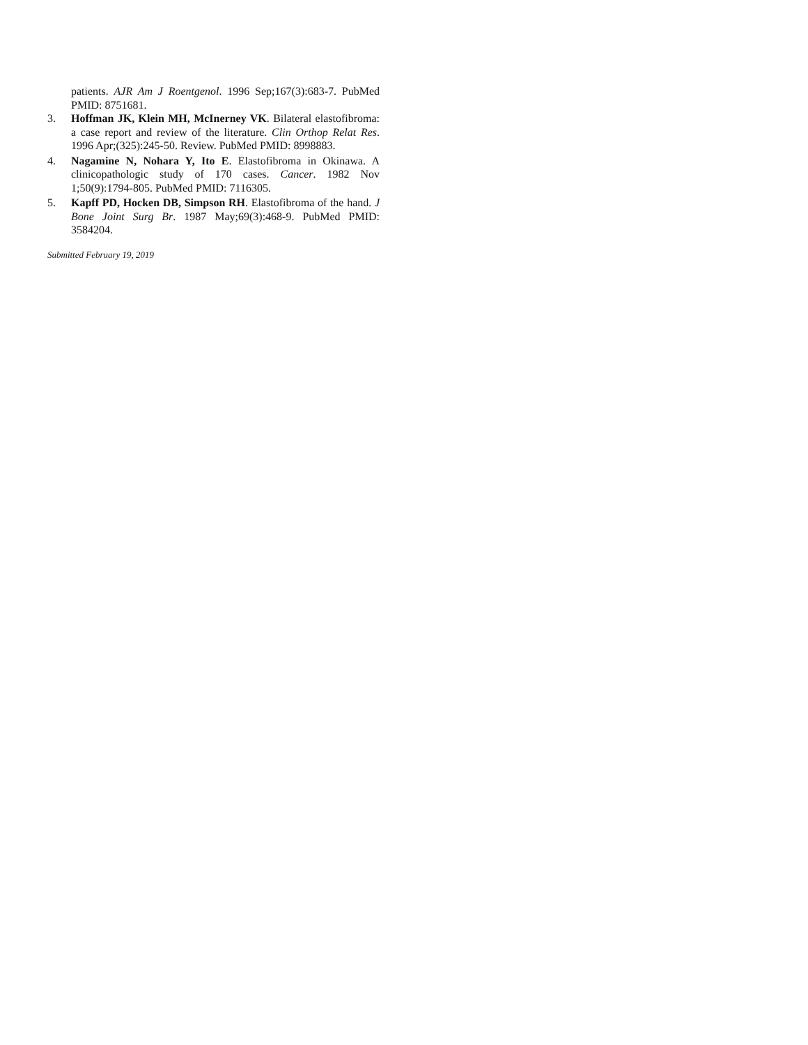patients. AJR Am J Roentgenol. 1996 Sep;167(3):683-7. PubMed PMID: 8751681.
3. Hoffman JK, Klein MH, McInerney VK. Bilateral elastofibroma: a case report and review of the literature. Clin Orthop Relat Res. 1996 Apr;(325):245-50. Review. PubMed PMID: 8998883.
4. Nagamine N, Nohara Y, Ito E. Elastofibroma in Okinawa. A clinicopathologic study of 170 cases. Cancer. 1982 Nov 1;50(9):1794-805. PubMed PMID: 7116305.
5. Kapff PD, Hocken DB, Simpson RH. Elastofibroma of the hand. J Bone Joint Surg Br. 1987 May;69(3):468-9. PubMed PMID: 3584204.
Submitted February 19, 2019